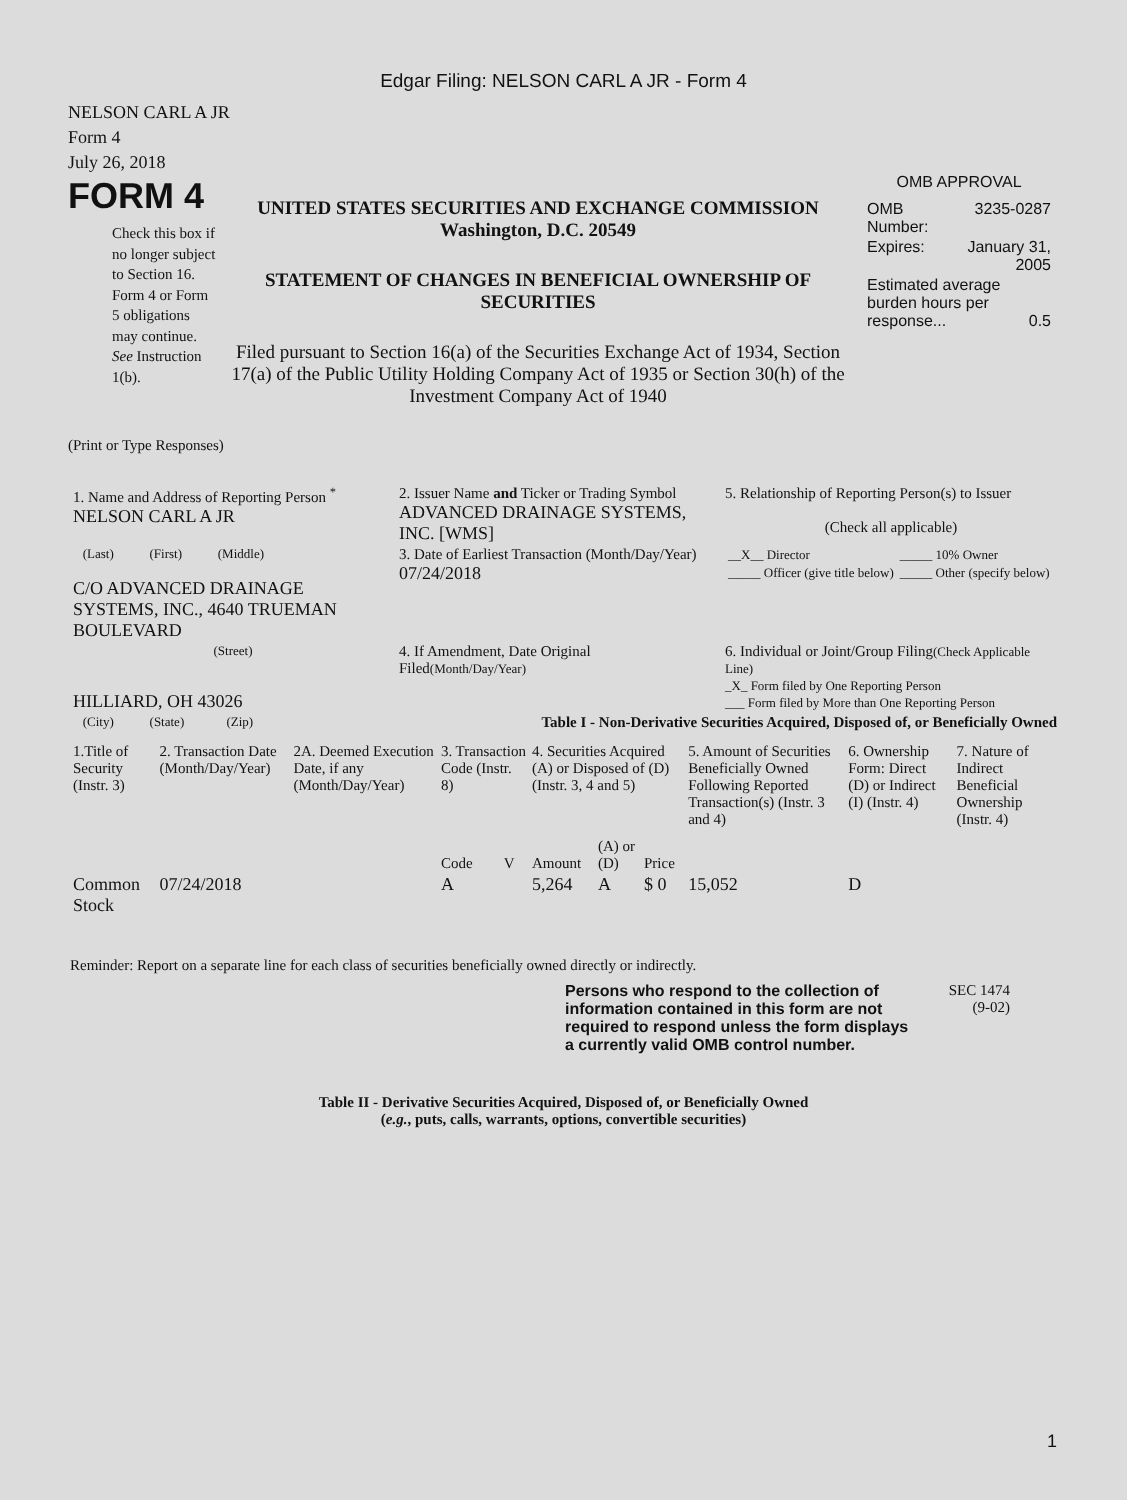Edgar Filing: NELSON CARL A JR - Form 4
NELSON CARL A JR
Form 4
July 26, 2018
FORM 4
Check this box if no longer subject to Section 16. Form 4 or Form 5 obligations may continue. See Instruction 1(b).
UNITED STATES SECURITIES AND EXCHANGE COMMISSION
Washington, D.C. 20549
STATEMENT OF CHANGES IN BENEFICIAL OWNERSHIP OF SECURITIES
Filed pursuant to Section 16(a) of the Securities Exchange Act of 1934, Section 17(a) of the Public Utility Holding Company Act of 1935 or Section 30(h) of the Investment Company Act of 1940
OMB APPROVAL
| OMB Number: | 3235-0287 |
| Expires: | January 31, 2005 |
| Estimated average burden hours per response... 0.5 | |
(Print or Type Responses)
| 1. Name and Address of Reporting Person <sup>*</sup> NELSON CARL A JR | 2. Issuer Name and Ticker or Trading Symbol ADVANCED DRAINAGE SYSTEMS, INC. [WMS] | 5. Relationship of Reporting Person(s) to Issuer (Check all applicable) |
| (Last) (First) (Middle) C/O ADVANCED DRAINAGE SYSTEMS, INC., 4640 TRUEMAN BOULEVARD | 3. Date of Earliest Transaction (Month/Day/Year) 07/24/2018 | / __X__ Director / _____ 10% Owner / / _____ Officer (give title below) / _____ Other (specify below) / |
| (Street) HILLIARD, OH 43026 | 4. If Amendment, Date Original Filed (Month/Day/Year) | 6. Individual or Joint/Group Filing (Check Applicable Line) _X_ Form filed by One Reporting Person ___ Form filed by More than One Reporting Person |
| (City) (State) (Zip) | Table I - Non-Derivative Securities Acquired, Disposed of, or Beneficially Owned | |
| 1.Title of Security (Instr. 3) | 2. Transaction Date (Month/Day/Year) | 2A. Deemed Execution Date, if any (Month/Day/Year) | 3. Transaction Code (Instr. 8) | | 4. Securities Acquired (A) or Disposed of (D) (Instr. 3, 4 and 5) | | | 5. Amount of Securities Beneficially Owned Following Reported Transaction(s) (Instr. 3 and 4) | 6. Ownership Form: Direct (D) or Indirect (I) (Instr. 4) | 7. Nature of Indirect Beneficial Ownership (Instr. 4) |
| --- | --- | --- | --- | --- | --- | --- | --- | --- | --- | --- |
| | | | Code | V | Amount | (A) or (D) | Price | | | |
| Common Stock | 07/24/2018 | | A | | 5,264 | A | $ 0 | 15,052 | D | |
Reminder: Report on a separate line for each class of securities beneficially owned directly or indirectly.
Persons who respond to the collection of information contained in this form are not required to respond unless the form displays a currently valid OMB control number.
SEC 1474
(9-02)
Table II - Derivative Securities Acquired, Disposed of, or Beneficially Owned
(e.g., puts, calls, warrants, options, convertible securities)
1